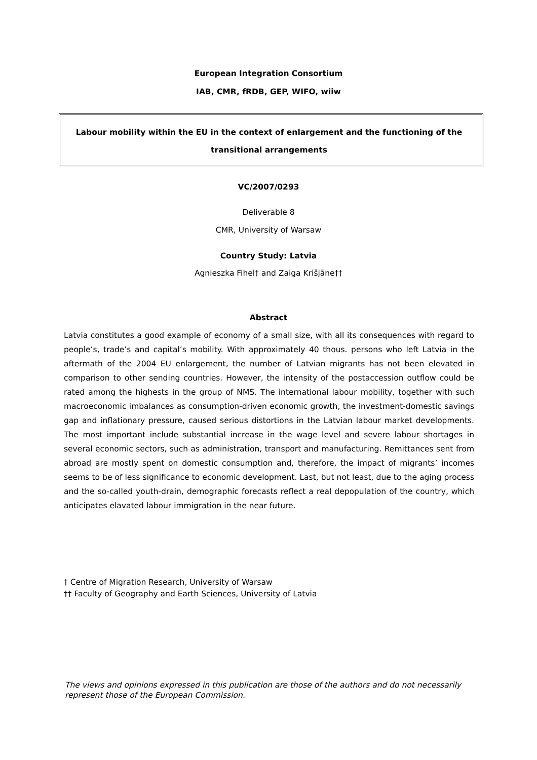European Integration Consortium
IAB, CMR, fRDB, GEP, WIFO, wiiw
Labour mobility within the EU in the context of enlargement and the functioning of the transitional arrangements
VC/2007/0293
Deliverable 8
CMR, University of Warsaw
Country Study: Latvia
Agnieszka Fihel† and Zaiga Krišjāne††
Abstract
Latvia constitutes a good example of economy of a small size, with all its consequences with regard to people’s, trade’s and capital’s mobility. With approximately 40 thous. persons who left Latvia in the aftermath of the 2004 EU enlargement, the number of Latvian migrants has not been elevated in comparison to other sending countries. However, the intensity of the postaccession outflow could be rated among the highests in the group of NMS. The international labour mobility, together with such macroeconomic imbalances as consumption-driven economic growth, the investment-domestic savings gap and inflationary pressure, caused serious distortions in the Latvian labour market developments. The most important include substantial increase in the wage level and severe labour shortages in several economic sectors, such as administration, transport and manufacturing. Remittances sent from abroad are mostly spent on domestic consumption and, therefore, the impact of migrants’ incomes seems to be of less significance to economic development. Last, but not least, due to the aging process and the so-called youth-drain, demographic forecasts reflect a real depopulation of the country, which anticipates elavated labour immigration in the near future.
† Centre of Migration Research, University of Warsaw
†† Faculty of Geography and Earth Sciences, University of Latvia
The views and opinions expressed in this publication are those of the authors and do not necessarily represent those of the European Commission.